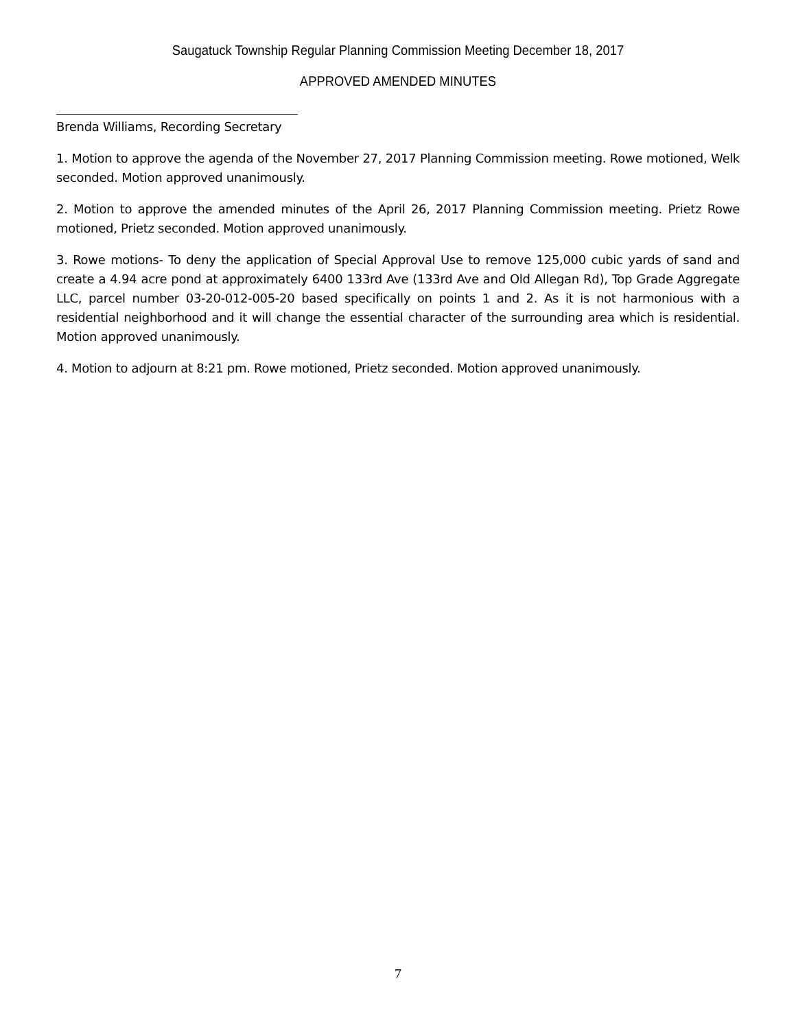Saugatuck Township Regular Planning Commission Meeting December 18, 2017
APPROVED AMENDED MINUTES
Brenda Williams, Recording Secretary
1. Motion to approve the agenda of the November 27, 2017 Planning Commission meeting. Rowe motioned, Welk seconded. Motion approved unanimously.
2. Motion to approve the amended minutes of the April 26, 2017 Planning Commission meeting. Prietz Rowe motioned, Prietz seconded. Motion approved unanimously.
3. Rowe motions- To deny the application of Special Approval Use to remove 125,000 cubic yards of sand and create a 4.94 acre pond at approximately 6400 133rd Ave (133rd Ave and Old Allegan Rd), Top Grade Aggregate LLC, parcel number 03-20-012-005-20 based specifically on points 1 and 2. As it is not harmonious with a residential neighborhood and it will change the essential character of the surrounding area which is residential. Motion approved unanimously.
4. Motion to adjourn at 8:21 pm. Rowe motioned, Prietz seconded. Motion approved unanimously.
7